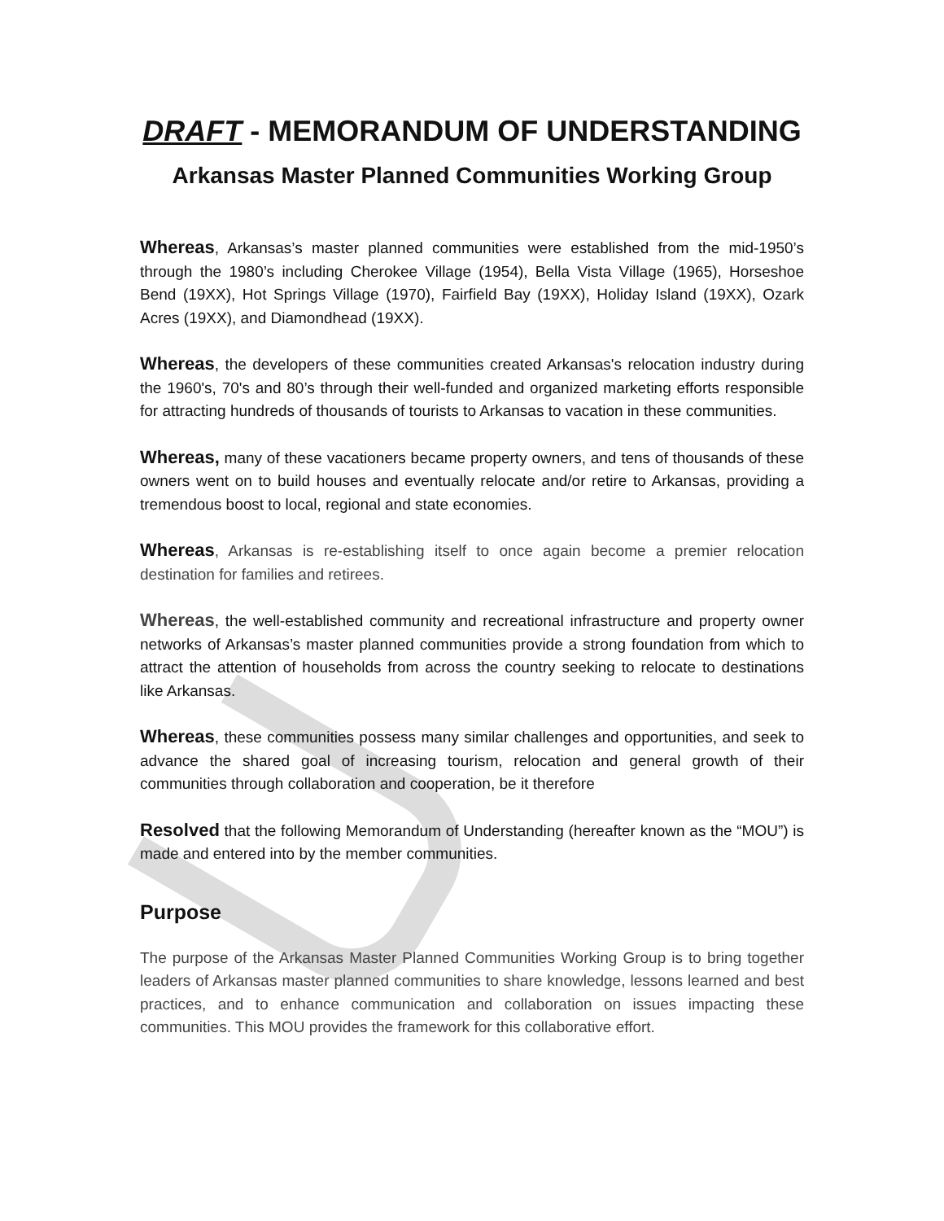DRAFT - MEMORANDUM OF UNDERSTANDING
Arkansas Master Planned Communities Working Group
Whereas, Arkansas’s master planned communities were established from the mid-1950’s through the 1980’s including Cherokee Village (1954), Bella Vista Village (1965), Horseshoe Bend (19XX), Hot Springs Village (1970), Fairfield Bay (19XX), Holiday Island (19XX), Ozark Acres (19XX), and Diamondhead (19XX).
Whereas, the developers of these communities created Arkansas's relocation industry during the 1960's, 70's and 80’s through their well-funded and organized marketing efforts responsible for attracting hundreds of thousands of tourists to Arkansas to vacation in these communities.
Whereas, many of these vacationers became property owners, and tens of thousands of these owners went on to build houses and eventually relocate and/or retire to Arkansas, providing a tremendous boost to local, regional and state economies.
Whereas, Arkansas is re-establishing itself to once again become a premier relocation destination for families and retirees.
Whereas, the well-established community and recreational infrastructure and property owner networks of Arkansas’s master planned communities provide a strong foundation from which to attract the attention of households from across the country seeking to relocate to destinations like Arkansas.
Whereas, these communities possess many similar challenges and opportunities, and seek to advance the shared goal of increasing tourism, relocation and general growth of their communities through collaboration and cooperation, be it therefore
Resolved that the following Memorandum of Understanding (hereafter known as the “MOU”) is made and entered into by the member communities.
Purpose
The purpose of the Arkansas Master Planned Communities Working Group is to bring together leaders of Arkansas master planned communities to share knowledge, lessons learned and best practices, and to enhance communication and collaboration on issues impacting these communities. This MOU provides the framework for this collaborative effort.